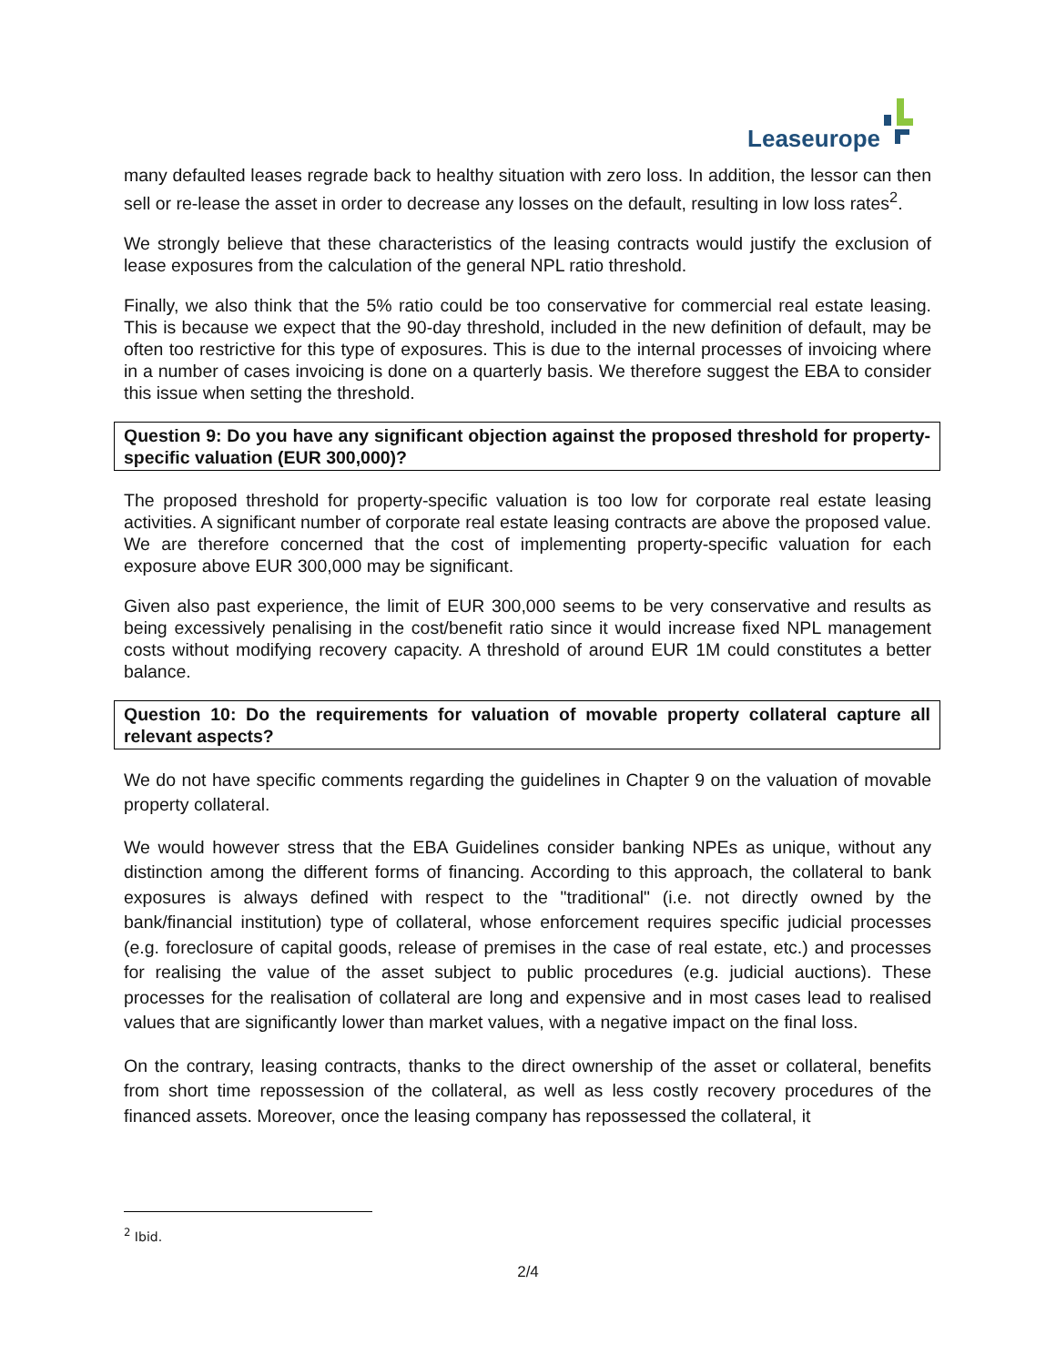Leaseurope
many defaulted leases regrade back to healthy situation with zero loss. In addition, the lessor can then sell or re-lease the asset in order to decrease any losses on the default, resulting in low loss rates<sup>2</sup>.
We strongly believe that these characteristics of the leasing contracts would justify the exclusion of lease exposures from the calculation of the general NPL ratio threshold.
Finally, we also think that the 5% ratio could be too conservative for commercial real estate leasing. This is because we expect that the 90-day threshold, included in the new definition of default, may be often too restrictive for this type of exposures. This is due to the internal processes of invoicing where in a number of cases invoicing is done on a quarterly basis. We therefore suggest the EBA to consider this issue when setting the threshold.
Question 9: Do you have any significant objection against the proposed threshold for property-specific valuation (EUR 300,000)?
The proposed threshold for property-specific valuation is too low for corporate real estate leasing activities. A significant number of corporate real estate leasing contracts are above the proposed value. We are therefore concerned that the cost of implementing property-specific valuation for each exposure above EUR 300,000 may be significant.
Given also past experience, the limit of EUR 300,000 seems to be very conservative and results as being excessively penalising in the cost/benefit ratio since it would increase fixed NPL management costs without modifying recovery capacity. A threshold of around EUR 1M could constitutes a better balance.
Question 10: Do the requirements for valuation of movable property collateral capture all relevant aspects?
We do not have specific comments regarding the guidelines in Chapter 9 on the valuation of movable property collateral.
We would however stress that the EBA Guidelines consider banking NPEs as unique, without any distinction among the different forms of financing. According to this approach, the collateral to bank exposures is always defined with respect to the "traditional" (i.e. not directly owned by the bank/financial institution) type of collateral, whose enforcement requires specific judicial processes (e.g. foreclosure of capital goods, release of premises in the case of real estate, etc.) and processes for realising the value of the asset subject to public procedures (e.g. judicial auctions). These processes for the realisation of collateral are long and expensive and in most cases lead to realised values that are significantly lower than market values, with a negative impact on the final loss.
On the contrary, leasing contracts, thanks to the direct ownership of the asset or collateral, benefits from short time repossession of the collateral, as well as less costly recovery procedures of the financed assets. Moreover, once the leasing company has repossessed the collateral, it
<sup>2</sup> Ibid.
2/4